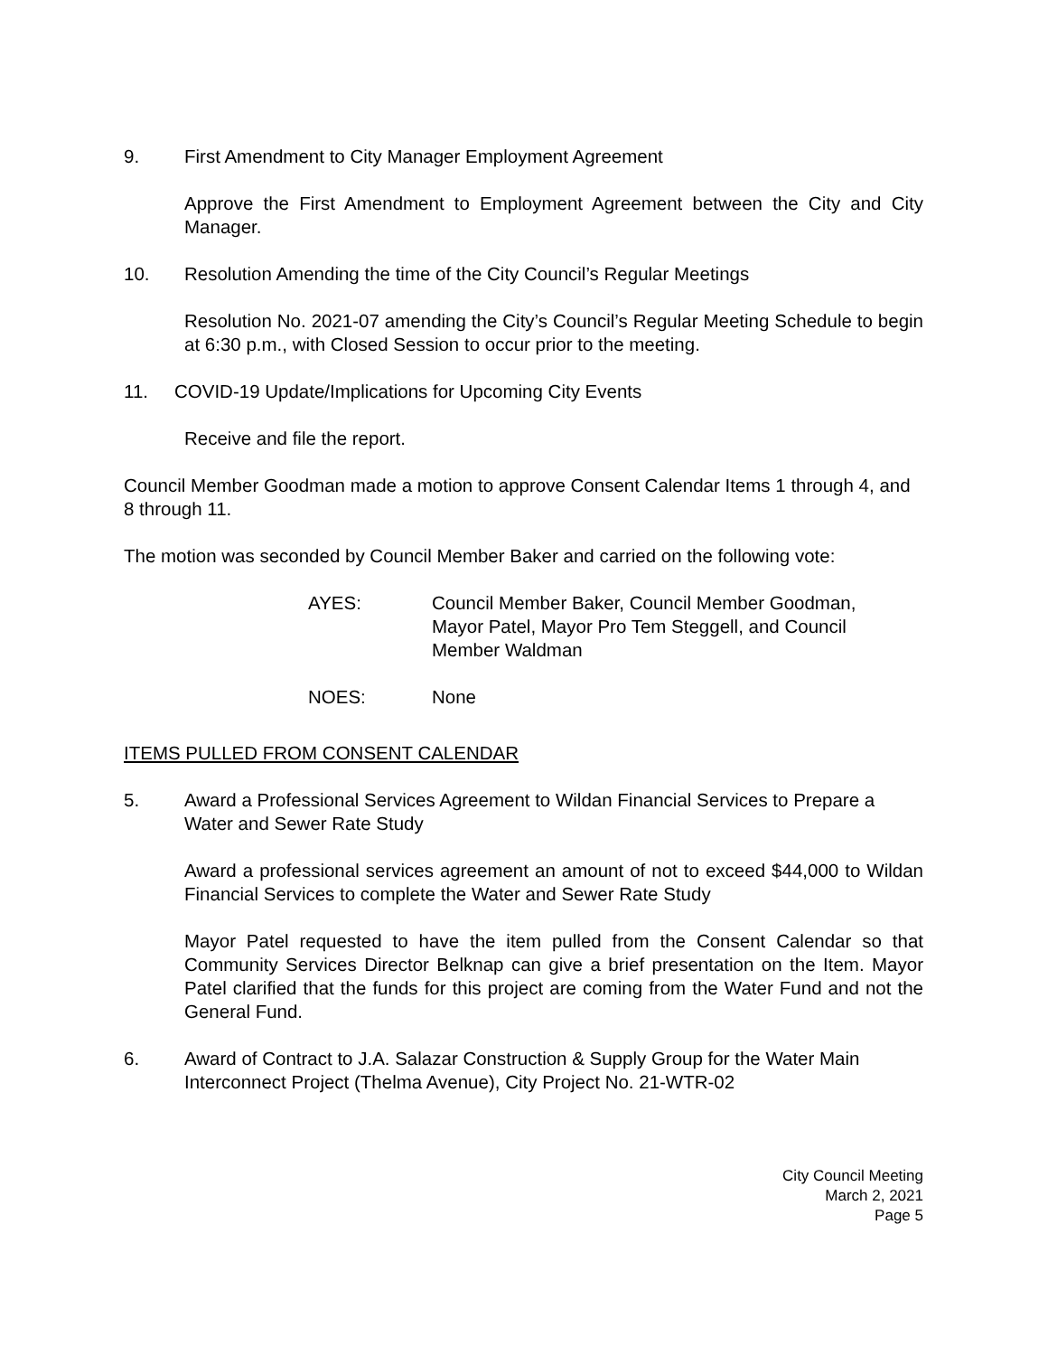9. First Amendment to City Manager Employment Agreement
Approve the First Amendment to Employment Agreement between the City and City Manager.
10. Resolution Amending the time of the City Council’s Regular Meetings
Resolution No. 2021-07 amending the City’s Council’s Regular Meeting Schedule to begin at 6:30 p.m., with Closed Session to occur prior to the meeting.
11. COVID-19 Update/Implications for Upcoming City Events
Receive and file the report.
Council Member Goodman made a motion to approve Consent Calendar Items 1 through 4, and 8 through 11.
The motion was seconded by Council Member Baker and carried on the following vote:
AYES: Council Member Baker, Council Member Goodman,
Mayor Patel, Mayor Pro Tem Steggell, and Council
Member Waldman
NOES: None
ITEMS PULLED FROM CONSENT CALENDAR
5. Award a Professional Services Agreement to Wildan Financial Services to Prepare a Water and Sewer Rate Study
Award a professional services agreement an amount of not to exceed $44,000 to Wildan Financial Services to complete the Water and Sewer Rate Study
Mayor Patel requested to have the item pulled from the Consent Calendar so that Community Services Director Belknap can give a brief presentation on the Item. Mayor Patel clarified that the funds for this project are coming from the Water Fund and not the General Fund.
6. Award of Contract to J.A. Salazar Construction & Supply Group for the Water Main Interconnect Project (Thelma Avenue), City Project No. 21-WTR-02
City Council Meeting
March 2, 2021
Page 5